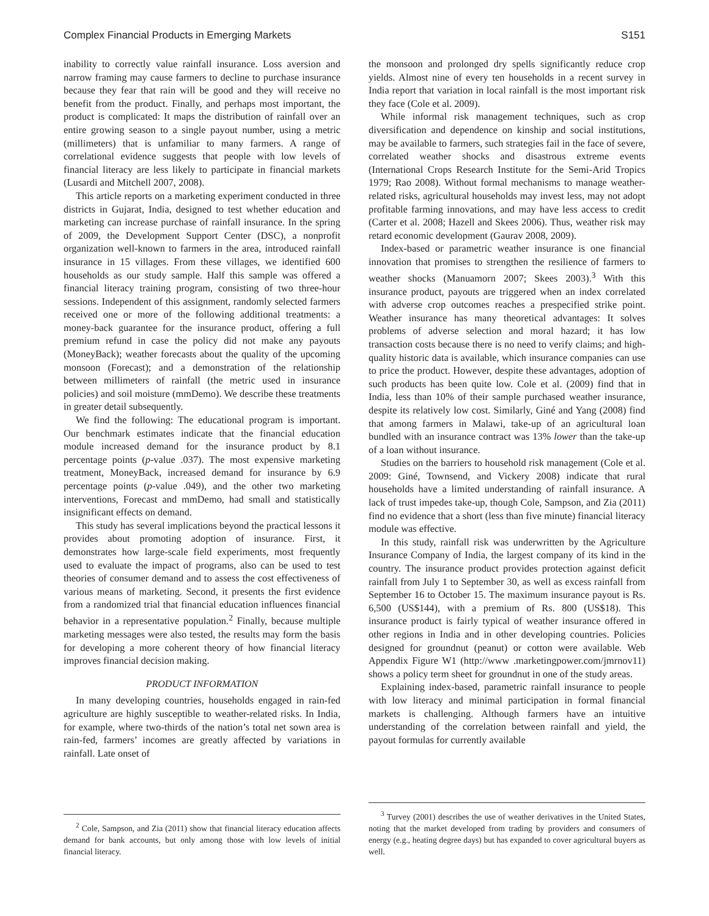Complex Financial Products in Emerging Markets S151
inability to correctly value rainfall insurance. Loss aversion and narrow framing may cause farmers to decline to purchase insurance because they fear that rain will be good and they will receive no benefit from the product. Finally, and perhaps most important, the product is complicated: It maps the distribution of rainfall over an entire growing season to a single payout number, using a metric (millimeters) that is unfamiliar to many farmers. A range of correlational evidence suggests that people with low levels of financial literacy are less likely to participate in financial markets (Lusardi and Mitchell 2007, 2008).
This article reports on a marketing experiment conducted in three districts in Gujarat, India, designed to test whether education and marketing can increase purchase of rainfall insurance. In the spring of 2009, the Development Support Center (DSC), a nonprofit organization well-known to farmers in the area, introduced rainfall insurance in 15 villages. From these villages, we identified 600 households as our study sample. Half this sample was offered a financial literacy training program, consisting of two three-hour sessions. Independent of this assignment, randomly selected farmers received one or more of the following additional treatments: a money-back guarantee for the insurance product, offering a full premium refund in case the policy did not make any payouts (MoneyBack); weather forecasts about the quality of the upcoming monsoon (Forecast); and a demonstration of the relationship between millimeters of rainfall (the metric used in insurance policies) and soil moisture (mmDemo). We describe these treatments in greater detail subsequently.
We find the following: The educational program is important. Our benchmark estimates indicate that the financial education module increased demand for the insurance product by 8.1 percentage points (p-value .037). The most expensive marketing treatment, MoneyBack, increased demand for insurance by 6.9 percentage points (p-value .049), and the other two marketing interventions, Forecast and mmDemo, had small and statistically insignificant effects on demand.
This study has several implications beyond the practical lessons it provides about promoting adoption of insurance. First, it demonstrates how large-scale field experiments, most frequently used to evaluate the impact of programs, also can be used to test theories of consumer demand and to assess the cost effectiveness of various means of marketing. Second, it presents the first evidence from a randomized trial that financial education influences financial behavior in a representative population.<sup>2</sup> Finally, because multiple marketing messages were also tested, the results may form the basis for developing a more coherent theory of how financial literacy improves financial decision making.
PRODUCT INFORMATION
In many developing countries, households engaged in rain-fed agriculture are highly susceptible to weather-related risks. In India, for example, where two-thirds of the nation’s total net sown area is rain-fed, farmers’ incomes are greatly affected by variations in rainfall. Late onset of
<sup>2</sup> Cole, Sampson, and Zia (2011) show that financial literacy education affects demand for bank accounts, but only among those with low levels of initial financial literacy.
the monsoon and prolonged dry spells significantly reduce crop yields. Almost nine of every ten households in a recent survey in India report that variation in local rainfall is the most important risk they face (Cole et al. 2009).
While informal risk management techniques, such as crop diversification and dependence on kinship and social institutions, may be available to farmers, such strategies fail in the face of severe, correlated weather shocks and disastrous extreme events (International Crops Research Institute for the Semi-Arid Tropics 1979; Rao 2008). Without formal mechanisms to manage weather-related risks, agricultural households may invest less, may not adopt profitable farming innovations, and may have less access to credit (Carter et al. 2008; Hazell and Skees 2006). Thus, weather risk may retard economic development (Gaurav 2008, 2009).
Index-based or parametric weather insurance is one financial innovation that promises to strengthen the resilience of farmers to weather shocks (Manuamorn 2007; Skees 2003).<sup>3</sup> With this insurance product, payouts are triggered when an index correlated with adverse crop outcomes reaches a prespecified strike point. Weather insurance has many theoretical advantages: It solves problems of adverse selection and moral hazard; it has low transaction costs because there is no need to verify claims; and high-quality historic data is available, which insurance companies can use to price the product. However, despite these advantages, adoption of such products has been quite low. Cole et al. (2009) find that in India, less than 10% of their sample purchased weather insurance, despite its relatively low cost. Similarly, Giné and Yang (2008) find that among farmers in Malawi, take-up of an agricultural loan bundled with an insurance contract was 13% lower than the take-up of a loan without insurance.
Studies on the barriers to household risk management (Cole et al. 2009: Giné, Townsend, and Vickery 2008) indicate that rural households have a limited understanding of rainfall insurance. A lack of trust impedes take-up, though Cole, Sampson, and Zia (2011) find no evidence that a short (less than five minute) financial literacy module was effective.
In this study, rainfall risk was underwritten by the Agriculture Insurance Company of India, the largest company of its kind in the country. The insurance product provides protection against deficit rainfall from July 1 to September 30, as well as excess rainfall from September 16 to October 15. The maximum insurance payout is Rs. 6,500 (US$144), with a premium of Rs. 800 (US$18). This insurance product is fairly typical of weather insurance offered in other regions in India and in other developing countries. Policies designed for groundnut (peanut) or cotton were available. Web Appendix Figure W1 (http://www .marketingpower.com/jmrnov11) shows a policy term sheet for groundnut in one of the study areas.
Explaining index-based, parametric rainfall insurance to people with low literacy and minimal participation in formal financial markets is challenging. Although farmers have an intuitive understanding of the correlation between rainfall and yield, the payout formulas for currently available
<sup>3</sup> Turvey (2001) describes the use of weather derivatives in the United States, noting that the market developed from trading by providers and consumers of energy (e.g., heating degree days) but has expanded to cover agricultural buyers as well.